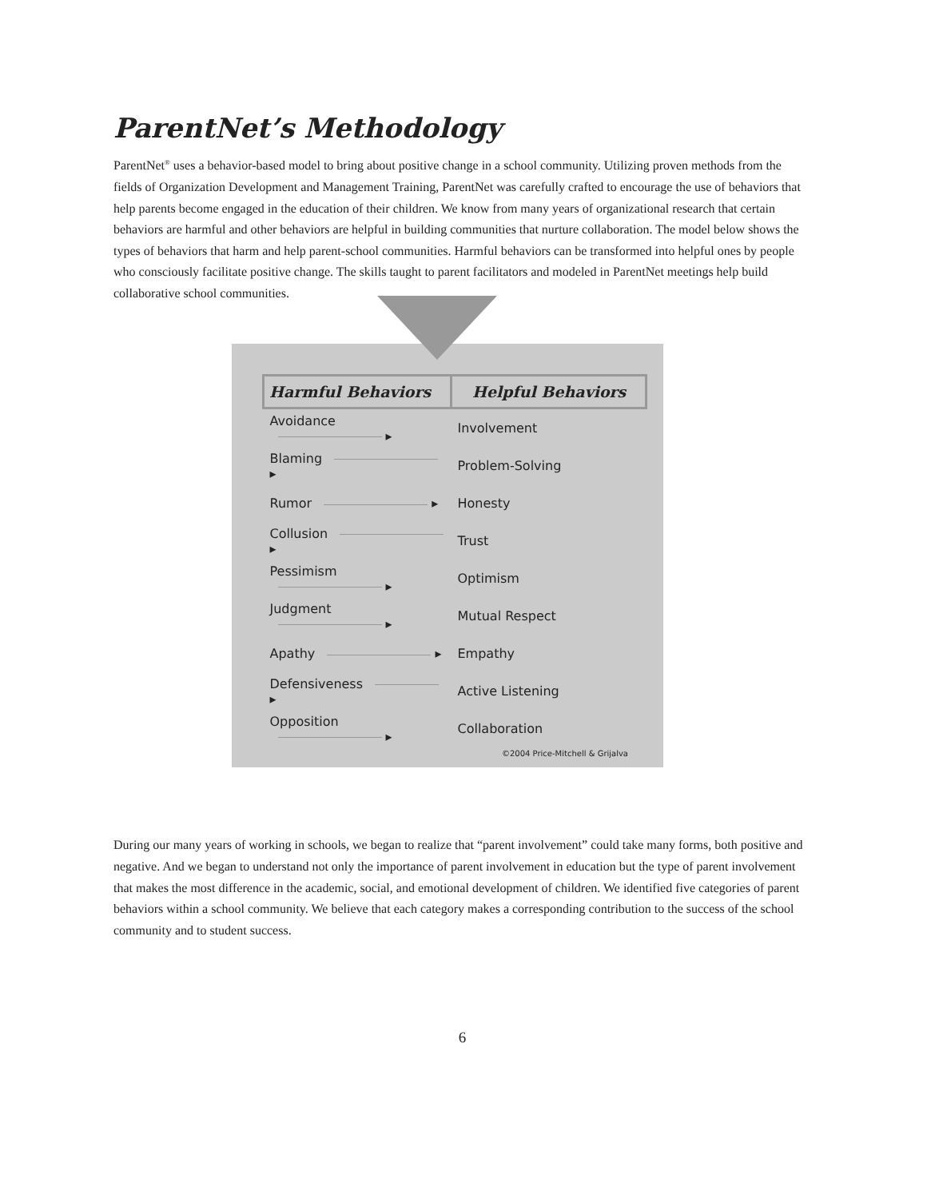ParentNet’s Methodology
ParentNet<sup>®</sup> uses a behavior-based model to bring about positive change in a school community. Utilizing proven methods from the fields of Organization Development and Management Training, ParentNet was carefully crafted to encourage the use of behaviors that help parents become engaged in the education of their children. We know from many years of organizational research that certain behaviors are harmful and other behaviors are helpful in building communities that nurture collaboration. The model below shows the types of behaviors that harm and help parent-school communities. Harmful behaviors can be transformed into helpful ones by people who consciously facilitate positive change. The skills taught to parent facilitators and modeled in ParentNet meetings help build collaborative school communities.
| Harmful Behaviors | Helpful Behaviors |
| --- | --- |
| Avoidance ▸ | Involvement |
| Blaming ▸ | Problem-Solving |
| Rumor ▸ | Honesty |
| Collusion ▸ | Trust |
| Pessimism ▸ | Optimism |
| Judgment ▸ | Mutual Respect |
| Apathy ▸ | Empathy |
| Defensiveness ▸ | Active Listening |
| Opposition ▸ | Collaboration |
©2004 Price-Mitchell & Grijalva
During our many years of working in schools, we began to realize that “parent involvement” could take many forms, both positive and negative. And we began to understand not only the importance of parent involvement in education but the type of parent involvement that makes the most difference in the academic, social, and emotional development of children. We identified five categories of parent behaviors within a school community. We believe that each category makes a corresponding contribution to the success of the school community and to student success.
6